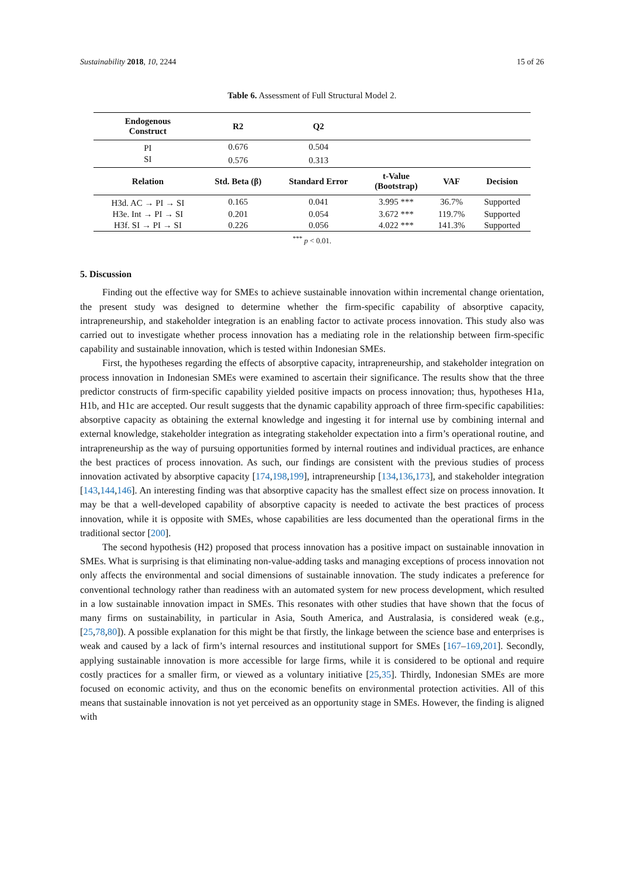Sustainability 2018, 10, 2244 15 of 26
Table 6. Assessment of Full Structural Model 2.
| Endogenous Construct | R2 | Q2 | | | |
| --- | --- | --- | --- | --- | --- |
| PI | 0.676 | 0.504 | | | |
| SI | 0.576 | 0.313 | | | |
| Relation | Std. Beta (β) | Standard Error | t-Value (Bootstrap) | VAF | Decision |
| H3d. AC → PI → SI | 0.165 | 0.041 | 3.995 *** | 36.7% | Supported |
| H3e. Int → PI → SI | 0.201 | 0.054 | 3.672 *** | 119.7% | Supported |
| H3f. SI → PI → SI | 0.226 | 0.056 | 4.022 *** | 141.3% | Supported |
<sup>***</sup> p < 0.01.
5. Discussion
Finding out the effective way for SMEs to achieve sustainable innovation within incremental change orientation, the present study was designed to determine whether the firm-specific capability of absorptive capacity, intrapreneurship, and stakeholder integration is an enabling factor to activate process innovation. This study also was carried out to investigate whether process innovation has a mediating role in the relationship between firm-specific capability and sustainable innovation, which is tested within Indonesian SMEs.
First, the hypotheses regarding the effects of absorptive capacity, intrapreneurship, and stakeholder integration on process innovation in Indonesian SMEs were examined to ascertain their significance. The results show that the three predictor constructs of firm-specific capability yielded positive impacts on process innovation; thus, hypotheses H1a, H1b, and H1c are accepted. Our result suggests that the dynamic capability approach of three firm-specific capabilities: absorptive capacity as obtaining the external knowledge and ingesting it for internal use by combining internal and external knowledge, stakeholder integration as integrating stakeholder expectation into a firm’s operational routine, and intrapreneurship as the way of pursuing opportunities formed by internal routines and individual practices, are enhance the best practices of process innovation. As such, our findings are consistent with the previous studies of process innovation activated by absorptive capacity [174,198,199], intrapreneurship [134,136,173], and stakeholder integration [143,144,146]. An interesting finding was that absorptive capacity has the smallest effect size on process innovation. It may be that a well-developed capability of absorptive capacity is needed to activate the best practices of process innovation, while it is opposite with SMEs, whose capabilities are less documented than the operational firms in the traditional sector [200].
The second hypothesis (H2) proposed that process innovation has a positive impact on sustainable innovation in SMEs. What is surprising is that eliminating non-value-adding tasks and managing exceptions of process innovation not only affects the environmental and social dimensions of sustainable innovation. The study indicates a preference for conventional technology rather than readiness with an automated system for new process development, which resulted in a low sustainable innovation impact in SMEs. This resonates with other studies that have shown that the focus of many firms on sustainability, in particular in Asia, South America, and Australasia, is considered weak (e.g., [25,78,80]). A possible explanation for this might be that firstly, the linkage between the science base and enterprises is weak and caused by a lack of firm’s internal resources and institutional support for SMEs [167–169,201]. Secondly, applying sustainable innovation is more accessible for large firms, while it is considered to be optional and require costly practices for a smaller firm, or viewed as a voluntary initiative [25,35]. Thirdly, Indonesian SMEs are more focused on economic activity, and thus on the economic benefits on environmental protection activities. All of this means that sustainable innovation is not yet perceived as an opportunity stage in SMEs. However, the finding is aligned with